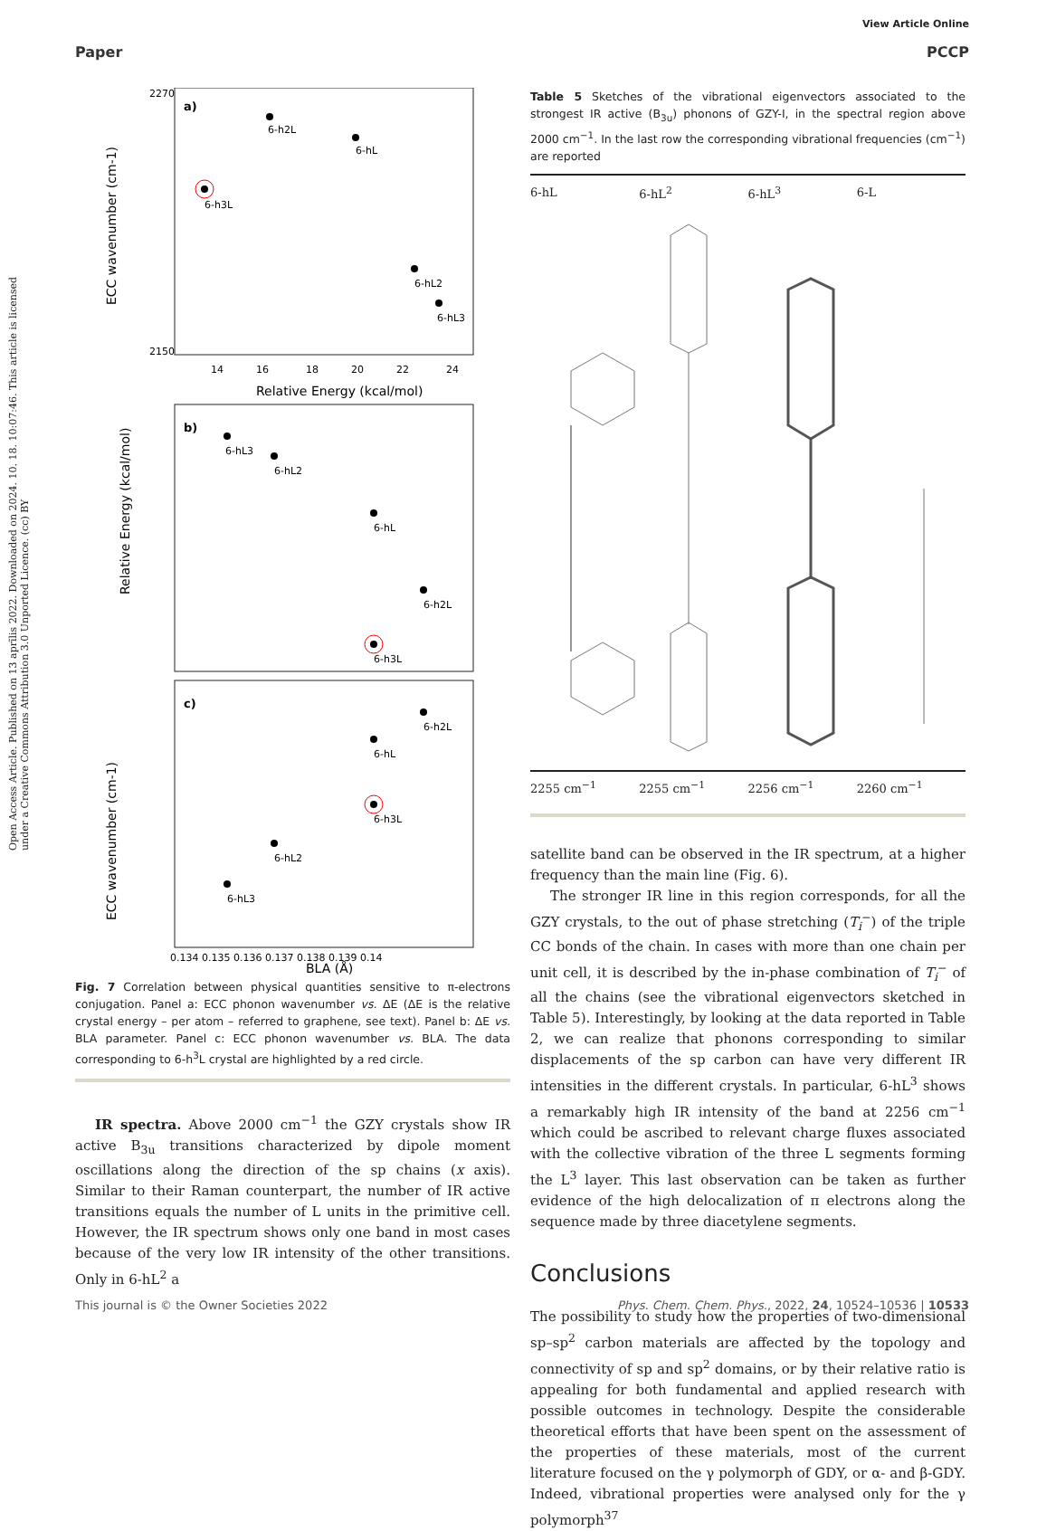View Article Online
Open Access Article. Published on 13 aprīlis 2022. Downloaded on 2024. 10. 18. 10:07:46. This article is licensed under a Creative Commons Attribution 3.0 Unported Licence. (cc) BY
Paper PCCP
a)
2270
2150
14
16
18
20
22
24
Relative Energy (kcal/mol)
ECC wavenumber (cm-1)
6-h2L
6-hL
6-h3L
6-hL2
6-hL3
b)
Relative Energy (kcal/mol)
6-hL3
6-hL2
6-hL
6-h2L
6-h3L
c)
ECC wavenumber (cm-1)
6-h2L
6-hL
6-h3L
6-hL2
6-hL3
0.134 0.135 0.136 0.137 0.138 0.139 0.14
BLA (Å)
Fig. 7 Correlation between physical quantities sensitive to π-electrons conjugation. Panel a: ECC phonon wavenumber vs. ΔE (ΔE is the relative crystal energy – per atom – referred to graphene, see text). Panel b: ΔE vs. BLA parameter. Panel c: ECC phonon wavenumber vs. BLA. The data corresponding to 6-h<sup>3</sup>L crystal are highlighted by a red circle.
IR spectra. Above 2000 cm<sup>−1</sup> the GZY crystals show IR active B<sub>3u</sub> transitions characterized by dipole moment oscillations along the direction of the sp chains (x axis). Similar to their Raman counterpart, the number of IR active transitions equals the number of L units in the primitive cell. However, the IR spectrum shows only one band in most cases because of the very low IR intensity of the other transitions. Only in 6-hL<sup>2</sup> a
Table 5 Sketches of the vibrational eigenvectors associated to the strongest IR active (B<sub>3u</sub>) phonons of GZY-I, in the spectral region above 2000 cm<sup>−1</sup>. In the last row the corresponding vibrational frequencies (cm<sup>−1</sup>) are reported
| 6-hL | 6-hL<sup>2</sup> | 6-hL<sup>3</sup> | 6-L |
| --- | --- | --- | --- |
| 2255 cm<sup>−1</sup> | 2255 cm<sup>−1</sup> | 2256 cm<sup>−1</sup> | 2260 cm<sup>−1</sup> |
satellite band can be observed in the IR spectrum, at a higher frequency than the main line (Fig. 6).
The stronger IR line in this region corresponds, for all the GZY crystals, to the out of phase stretching (T<sub>i</sub><sup>−</sup>) of the triple CC bonds of the chain. In cases with more than one chain per unit cell, it is described by the in-phase combination of T<sub>i</sub><sup>−</sup> of all the chains (see the vibrational eigenvectors sketched in Table 5). Interestingly, by looking at the data reported in Table 2, we can realize that phonons corresponding to similar displacements of the sp carbon can have very different IR intensities in the different crystals. In particular, 6-hL<sup>3</sup> shows a remarkably high IR intensity of the band at 2256 cm<sup>−1</sup> which could be ascribed to relevant charge fluxes associated with the collective vibration of the three L segments forming the L<sup>3</sup> layer. This last observation can be taken as further evidence of the high delocalization of π electrons along the sequence made by three diacetylene segments.
Conclusions
The possibility to study how the properties of two-dimensional sp–sp<sup>2</sup> carbon materials are affected by the topology and connectivity of sp and sp<sup>2</sup> domains, or by their relative ratio is appealing for both fundamental and applied research with possible outcomes in technology. Despite the considerable theoretical efforts that have been spent on the assessment of the properties of these materials, most of the current literature focused on the γ polymorph of GDY, or α- and β-GDY. Indeed, vibrational properties were analysed only for the γ polymorph<sup>37</sup>
This journal is © the Owner Societies 2022 Phys. Chem. Chem. Phys., 2022, 24, 10524–10536 | 10533